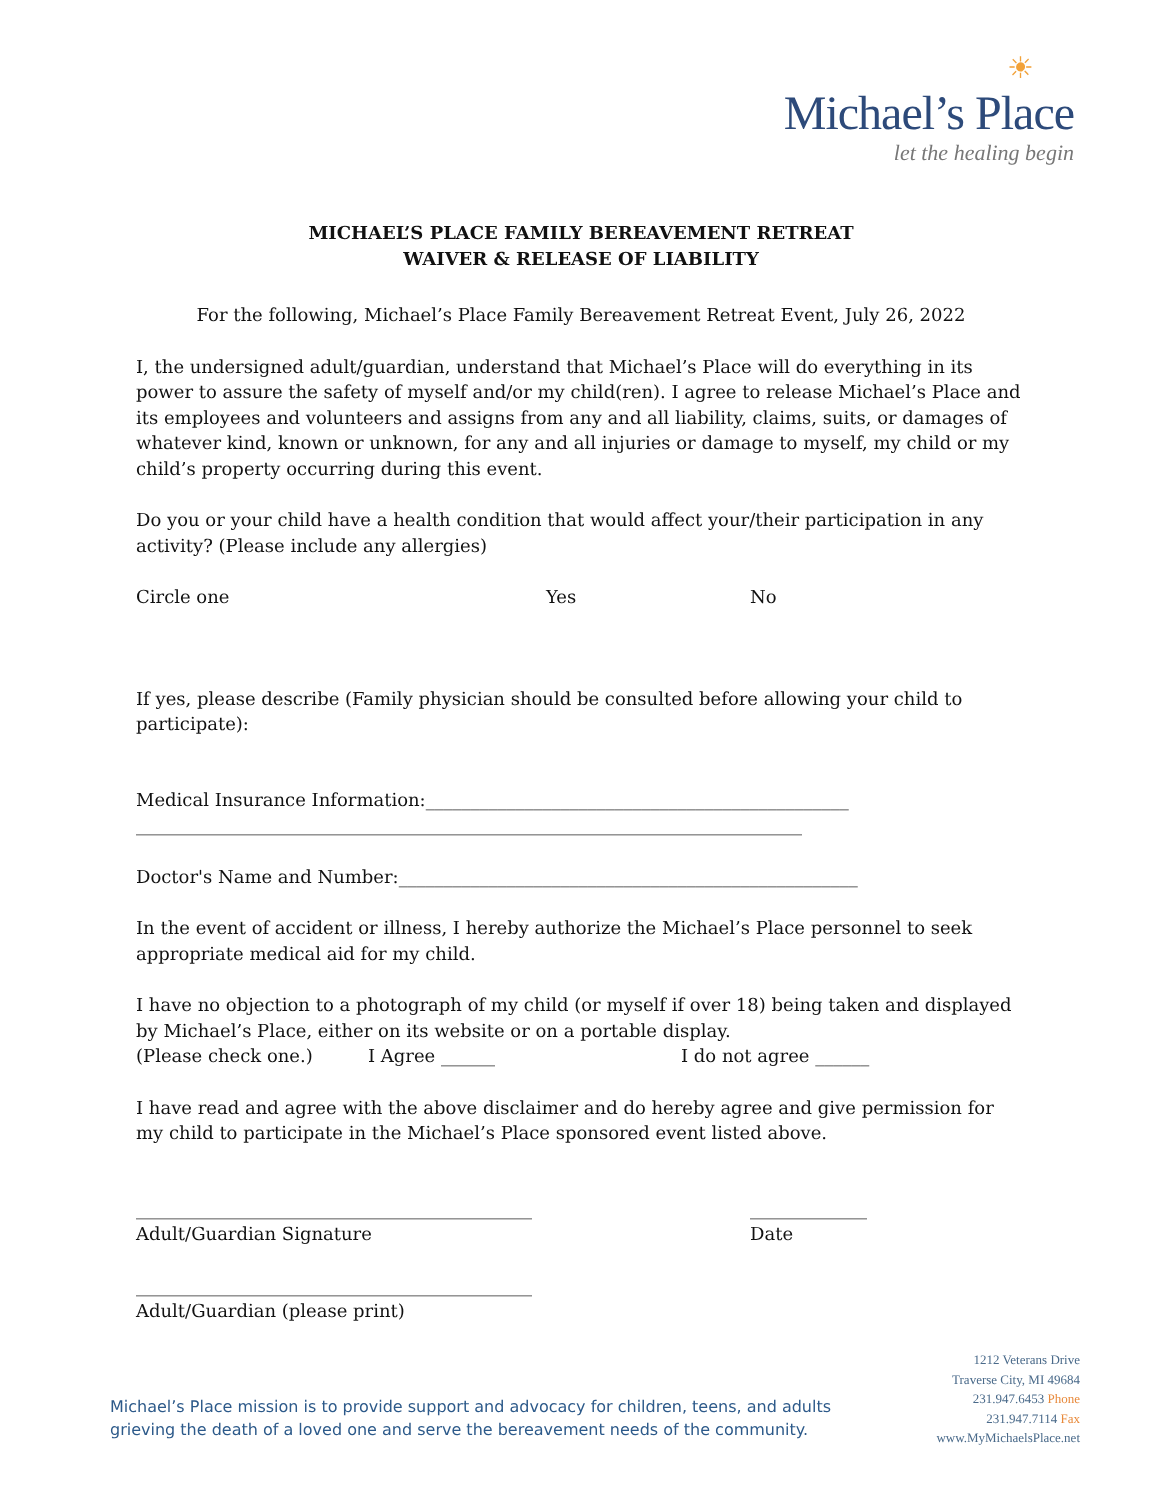☀
Michael’s Place
let the healing begin
MICHAEL’S PLACE FAMILY BEREAVEMENT RETREAT
WAIVER & RELEASE OF LIABILITY
For the following, Michael’s Place Family Bereavement Retreat Event, July 26, 2022
I, the undersigned adult/guardian, understand that Michael’s Place will do everything in its power to assure the safety of myself and/or my child(ren). I agree to release Michael’s Place and its employees and volunteers and assigns from any and all liability, claims, suits, or damages of whatever kind, known or unknown, for any and all injuries or damage to myself, my child or my child’s property occurring during this event.
Do you or your child have a health condition that would affect your/their participation in any activity? (Please include any allergies)
Circle one Yes No
If yes, please describe (Family physician should be consulted before allowing your child to participate):
Medical Insurance Information:_______________________________________________
__________________________________________________________________________
Doctor's Name and Number:___________________________________________________
In the event of accident or illness, I hereby authorize the Michael’s Place personnel to seek appropriate medical aid for my child.
I have no objection to a photograph of my child (or myself if over 18) being taken and displayed by Michael’s Place, either on its website or on a portable display.
(Please check one.) I Agree ______ I do not agree ______
I have read and agree with the above disclaimer and do hereby agree and give permission for my child to participate in the Michael’s Place sponsored event listed above.
____________________________________________
Adult/Guardian Signature _____________
Date
____________________________________________
Adult/Guardian (please print)
Michael’s Place mission is to provide support and advocacy for children, teens, and adults
grieving the death of a loved one and serve the bereavement needs of the community.
1212 Veterans Drive
Traverse City, MI 49684
231.947.6453 Phone
231.947.7114 Fax
www.MyMichaelsPlace.net